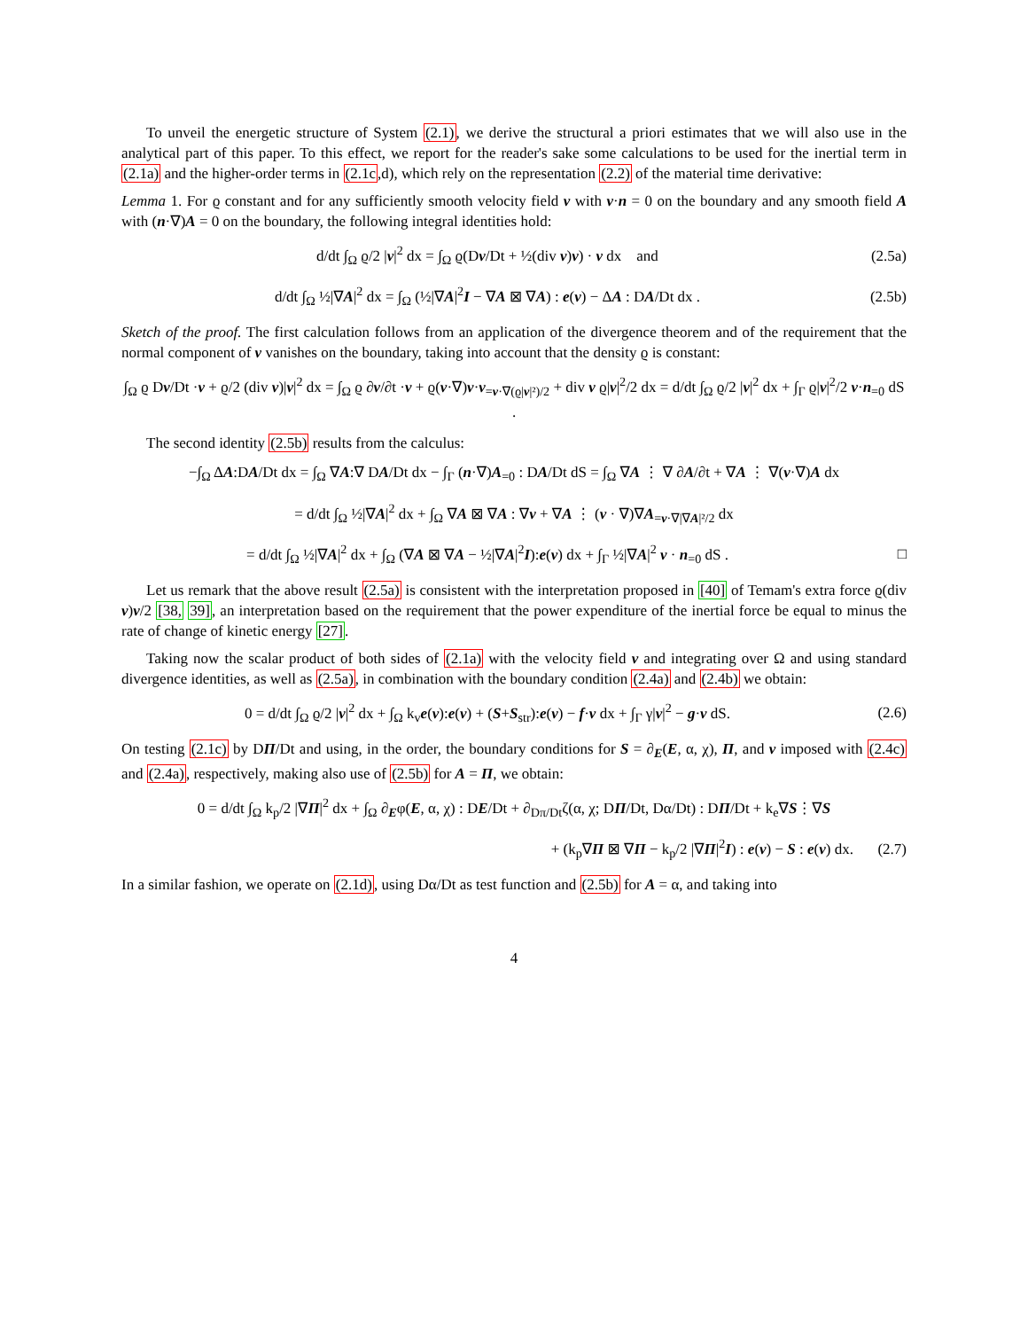To unveil the energetic structure of System (2.1), we derive the structural a priori estimates that we will also use in the analytical part of this paper. To this effect, we report for the reader's sake some calculations to be used for the inertial term in (2.1a) and the higher-order terms in (2.1c,d), which rely on the representation (2.2) of the material time derivative:
Lemma 1. For ϱ constant and for any sufficiently smooth velocity field v with v·n = 0 on the boundary and any smooth field A with (n·∇)A = 0 on the boundary, the following integral identities hold:
d/dt ∫<sub>Ω</sub> ϱ/2 |v|<sup>2</sup> dx = ∫<sub>Ω</sub> ϱ(Dv/Dt + ½(div v)v) · v dx and (2.5a)
d/dt ∫<sub>Ω</sub> ½|∇A|<sup>2</sup> dx = ∫<sub>Ω</sub> (½|∇A|<sup>2</sup>I − ∇A ⊠ ∇A) : e(v) − ΔA : DA/Dt dx . (2.5b)
Sketch of the proof. The first calculation follows from an application of the divergence theorem and of the requirement that the normal component of v vanishes on the boundary, taking into account that the density ϱ is constant:
∫<sub>Ω</sub> ϱ Dv/Dt ·v + ϱ/2 (div v)|v|<sup>2</sup> dx = ∫<sub>Ω</sub> ϱ ∂v/∂t ·v + ϱ(v·∇)v·v<sub>=v·∇(ϱ|v|²)/2</sub> + div v ϱ|v|<sup>2</sup>/2 dx = d/dt ∫<sub>Ω</sub> ϱ/2 |v|<sup>2</sup> dx + ∫<sub>Γ</sub> ϱ|v|<sup>2</sup>/2 v·n<sub>=0</sub> dS .
The second identity (2.5b) results from the calculus:
−∫<sub>Ω</sub> ΔA:DA/Dt dx = ∫<sub>Ω</sub> ∇A:∇ DA/Dt dx − ∫<sub>Γ</sub> (n·∇)A<sub>=0</sub> : DA/Dt dS = ∫<sub>Ω</sub> ∇A ⋮ ∇ ∂A/∂t + ∇A ⋮ ∇(v·∇)A dx
= d/dt ∫<sub>Ω</sub> ½|∇A|<sup>2</sup> dx + ∫<sub>Ω</sub> ∇A ⊠ ∇A : ∇v + ∇A ⋮ (v · ∇)∇A<sub>=v·∇|∇A|²/2</sub> dx
= d/dt ∫<sub>Ω</sub> ½|∇A|<sup>2</sup> dx + ∫<sub>Ω</sub> (∇A ⊠ ∇A − ½|∇A|<sup>2</sup>I):e(v) dx + ∫<sub>Γ</sub> ½|∇A|<sup>2</sup> v · n<sub>=0</sub> dS . □
Let us remark that the above result (2.5a) is consistent with the interpretation proposed in [40] of Temam's extra force ϱ(div v)v/2 [38, 39], an interpretation based on the requirement that the power expenditure of the inertial force be equal to minus the rate of change of kinetic energy [27].
Taking now the scalar product of both sides of (2.1a) with the velocity field v and integrating over Ω and using standard divergence identities, as well as (2.5a), in combination with the boundary condition (2.4a) and (2.4b) we obtain:
0 = d/dt ∫<sub>Ω</sub> ϱ/2 |v|<sup>2</sup> dx + ∫<sub>Ω</sub> k<sub>v</sub>e(v):e(v) + (S+S<sub>str</sub>):e(v) − f·v dx + ∫<sub>Γ</sub> γ|v|<sup>2</sup> − g·v dS. (2.6)
On testing (2.1c) by DΠ/Dt and using, in the order, the boundary conditions for S = ∂<sub>E</sub>(E, α, χ), Π, and v imposed with (2.4c) and (2.4a), respectively, making also use of (2.5b) for A = Π, we obtain:
0 = d/dt ∫<sub>Ω</sub> k<sub>p</sub>/2 |∇Π|<sup>2</sup> dx + ∫<sub>Ω</sub> ∂<sub>E</sub>φ(E, α, χ) : DE/Dt + ∂<sub>Dπ/Dt</sub>ζ(α, χ; DΠ/Dt, Dα/Dt) : DΠ/Dt + k<sub>e</sub>∇S⋮∇S
+ (k<sub>p</sub>∇Π ⊠ ∇Π − k<sub>p</sub>/2 |∇Π|<sup>2</sup>I) : e(v) − S : e(v) dx. (2.7)
In a similar fashion, we operate on (2.1d), using Dα/Dt as test function and (2.5b) for A = α, and taking into
4